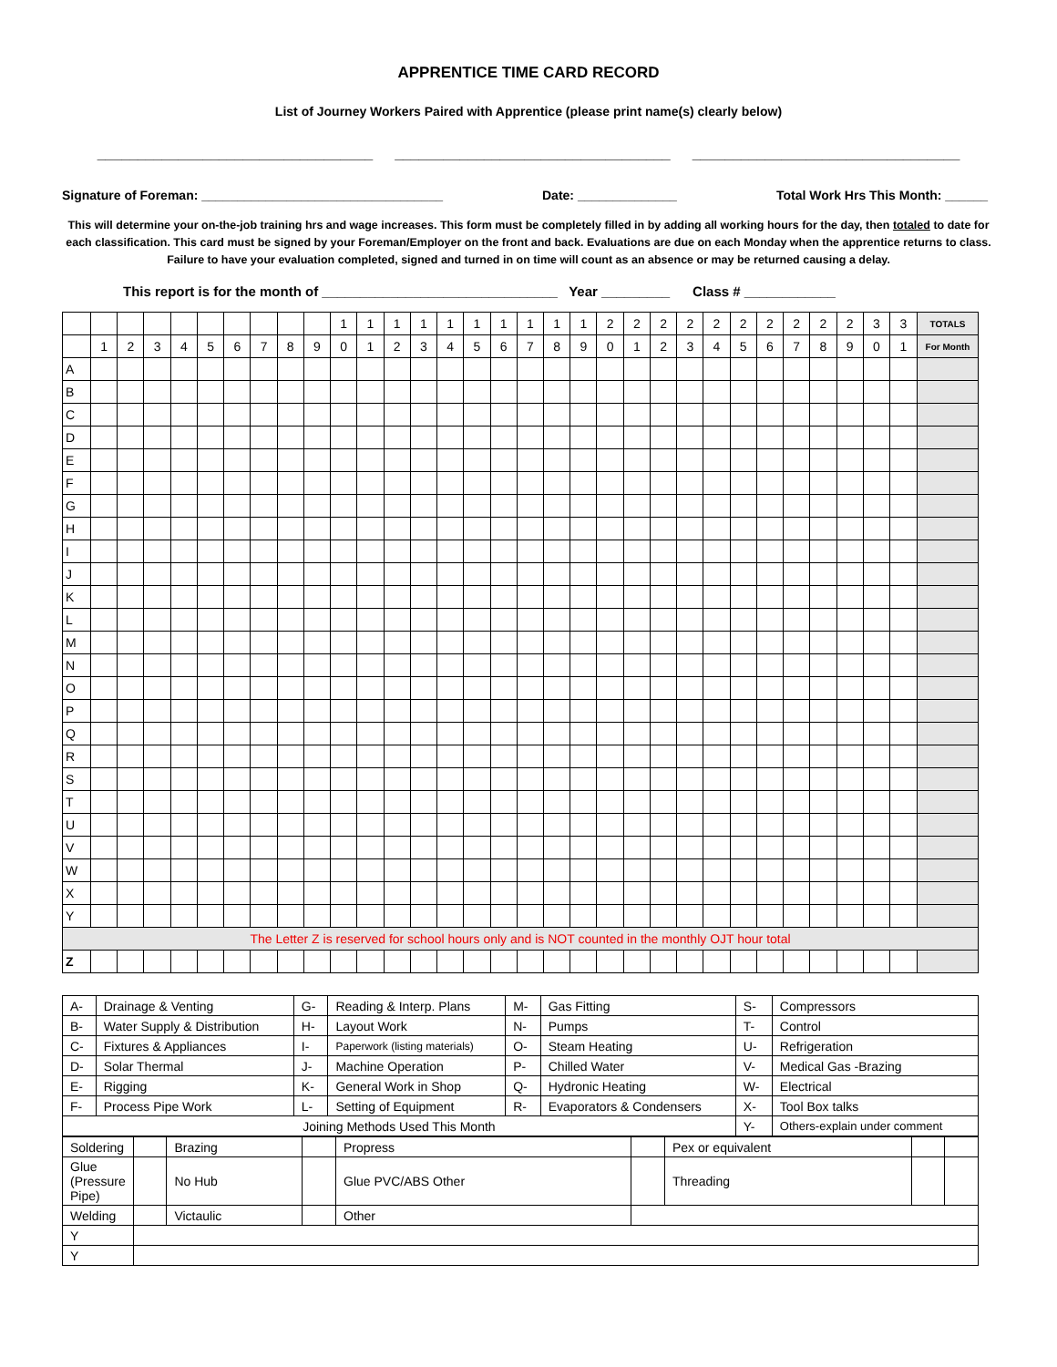APPRENTICE TIME CARD RECORD
List of Journey Workers Paired with Apprentice (please print name(s) clearly below)
__________________________________ __________________________________ _________________________________
Signature of Foreman: __________________________________ Date: ______________ Total Work Hrs This Month: ______
This will determine your on-the-job training hrs and wage increases. This form must be completely filled in by adding all working hours for the day, then totaled to date for each classification. This card must be signed by your Foreman/Employer on the front and back. Evaluations are due on each Monday when the apprentice returns to class. Failure to have your evaluation completed, signed and turned in on time will count as an absence or may be returned causing a delay.
This report is for the month of _______________________________ Year _________ Class # ____________
| | | | | | | | | | | 1 | 1 | 1 | 1 | 1 | 1 | 1 | 1 | 1 | 1 | 2 | 2 | 2 | 2 | 2 | 2 | 2 | 2 | 2 | 2 | 3 | 3 | TOTALS |
| | 1 | 2 | 3 | 4 | 5 | 6 | 7 | 8 | 9 | 0 | 1 | 2 | 3 | 4 | 5 | 6 | 7 | 8 | 9 | 0 | 1 | 2 | 3 | 4 | 5 | 6 | 7 | 8 | 9 | 0 | 1 | For Month |
| A | | | | | | | | | | | | | | | | | | | | | | | | | | | | | | | | |
| B | | | | | | | | | | | | | | | | | | | | | | | | | | | | | | | | |
| C | | | | | | | | | | | | | | | | | | | | | | | | | | | | | | | | |
| D | | | | | | | | | | | | | | | | | | | | | | | | | | | | | | | | |
| E | | | | | | | | | | | | | | | | | | | | | | | | | | | | | | | | |
| F | | | | | | | | | | | | | | | | | | | | | | | | | | | | | | | | |
| G | | | | | | | | | | | | | | | | | | | | | | | | | | | | | | | | |
| H | | | | | | | | | | | | | | | | | | | | | | | | | | | | | | | | |
| I | | | | | | | | | | | | | | | | | | | | | | | | | | | | | | | | |
| J | | | | | | | | | | | | | | | | | | | | | | | | | | | | | | | | |
| K | | | | | | | | | | | | | | | | | | | | | | | | | | | | | | | | |
| L | | | | | | | | | | | | | | | | | | | | | | | | | | | | | | | | |
| M | | | | | | | | | | | | | | | | | | | | | | | | | | | | | | | | |
| N | | | | | | | | | | | | | | | | | | | | | | | | | | | | | | | | |
| O | | | | | | | | | | | | | | | | | | | | | | | | | | | | | | | | |
| P | | | | | | | | | | | | | | | | | | | | | | | | | | | | | | | | |
| Q | | | | | | | | | | | | | | | | | | | | | | | | | | | | | | | | |
| R | | | | | | | | | | | | | | | | | | | | | | | | | | | | | | | | |
| S | | | | | | | | | | | | | | | | | | | | | | | | | | | | | | | | |
| T | | | | | | | | | | | | | | | | | | | | | | | | | | | | | | | | |
| U | | | | | | | | | | | | | | | | | | | | | | | | | | | | | | | | |
| V | | | | | | | | | | | | | | | | | | | | | | | | | | | | | | | | |
| W | | | | | | | | | | | | | | | | | | | | | | | | | | | | | | | | |
| X | | | | | | | | | | | | | | | | | | | | | | | | | | | | | | | | |
| Y | | | | | | | | | | | | | | | | | | | | | | | | | | | | | | | | |
| The Letter Z is reserved for school hours only and is NOT counted in the monthly OJT hour total | | | | | | | | | | | | | | | | | | | | | | | | | | | | | | | | |
| Z | | | | | | | | | | | | | | | | | | | | | | | | | | | | | | | | |
| A- | Drainage & Venting | G- | Reading & Interp. Plans | M- | Gas Fitting | S- | Compressors |
| B- | Water Supply & Distribution | H- | Layout Work | N- | Pumps | T- | Control |
| C- | Fixtures & Appliances | I- | Paperwork (listing materials) | O- | Steam Heating | U- | Refrigeration |
| D- | Solar Thermal | J- | Machine Operation | P- | Chilled Water | V- | Medical Gas -Brazing |
| E- | Rigging | K- | General Work in Shop | Q- | Hydronic Heating | W- | Electrical |
| F- | Process Pipe Work | L- | Setting of Equipment | R- | Evaporators & Condensers | X- | Tool Box talks |
| Joining Methods Used This Month | | | | | | Y- | Others-explain under comment |
| Soldering | | Brazing | | Propress | | Pex or equivalent | | |
| Glue (Pressure Pipe) | | No Hub | | Glue PVC/ABS Other | | Threading | | |
| Welding | | Victaulic | | Other | | | | |
| Y | | | | | | | | |
| Y | | | | | | | | |